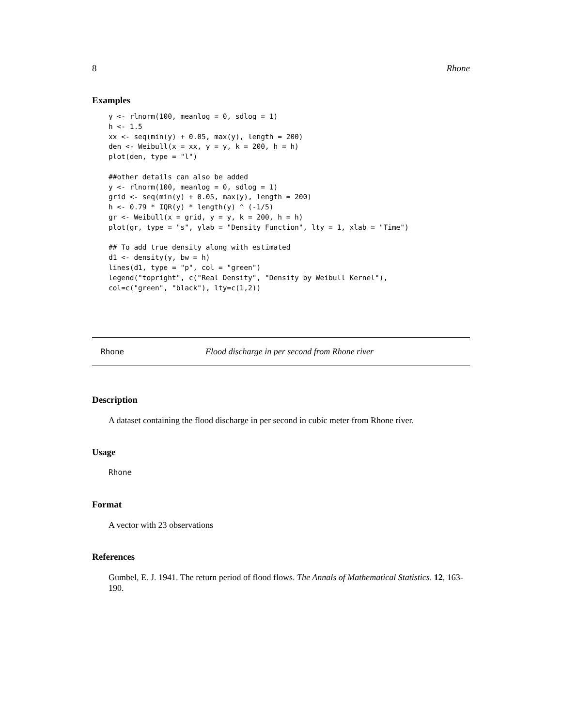8 Rhone
Examples
y <- rlnorm(100, meanlog = 0, sdlog = 1)
h <- 1.5
xx <- seq(min(y) + 0.05, max(y), length = 200)
den <- Weibull(x = xx, y = y, k = 200, h = h)
plot(den, type = "l")

##other details can also be added
y <- rlnorm(100, meanlog = 0, sdlog = 1)
grid <- seq(min(y) + 0.05, max(y), length = 200)
h <- 0.79 * IQR(y) * length(y) ^ (-1/5)
gr <- Weibull(x = grid, y = y, k = 200, h = h)
plot(gr, type = "s", ylab = "Density Function", lty = 1, xlab = "Time")

## To add true density along with estimated
d1 <- density(y, bw = h)
lines(d1, type = "p", col = "green")
legend("topright", c("Real Density", "Density by Weibull Kernel"),
col=c("green", "black"), lty=c(1,2))
Rhone Flood discharge in per second from Rhone river
Description
A dataset containing the flood discharge in per second in cubic meter from Rhone river.
Usage
Rhone
Format
A vector with 23 observations
References
Gumbel, E. J. 1941. The return period of flood flows. The Annals of Mathematical Statistics. 12, 163-190.